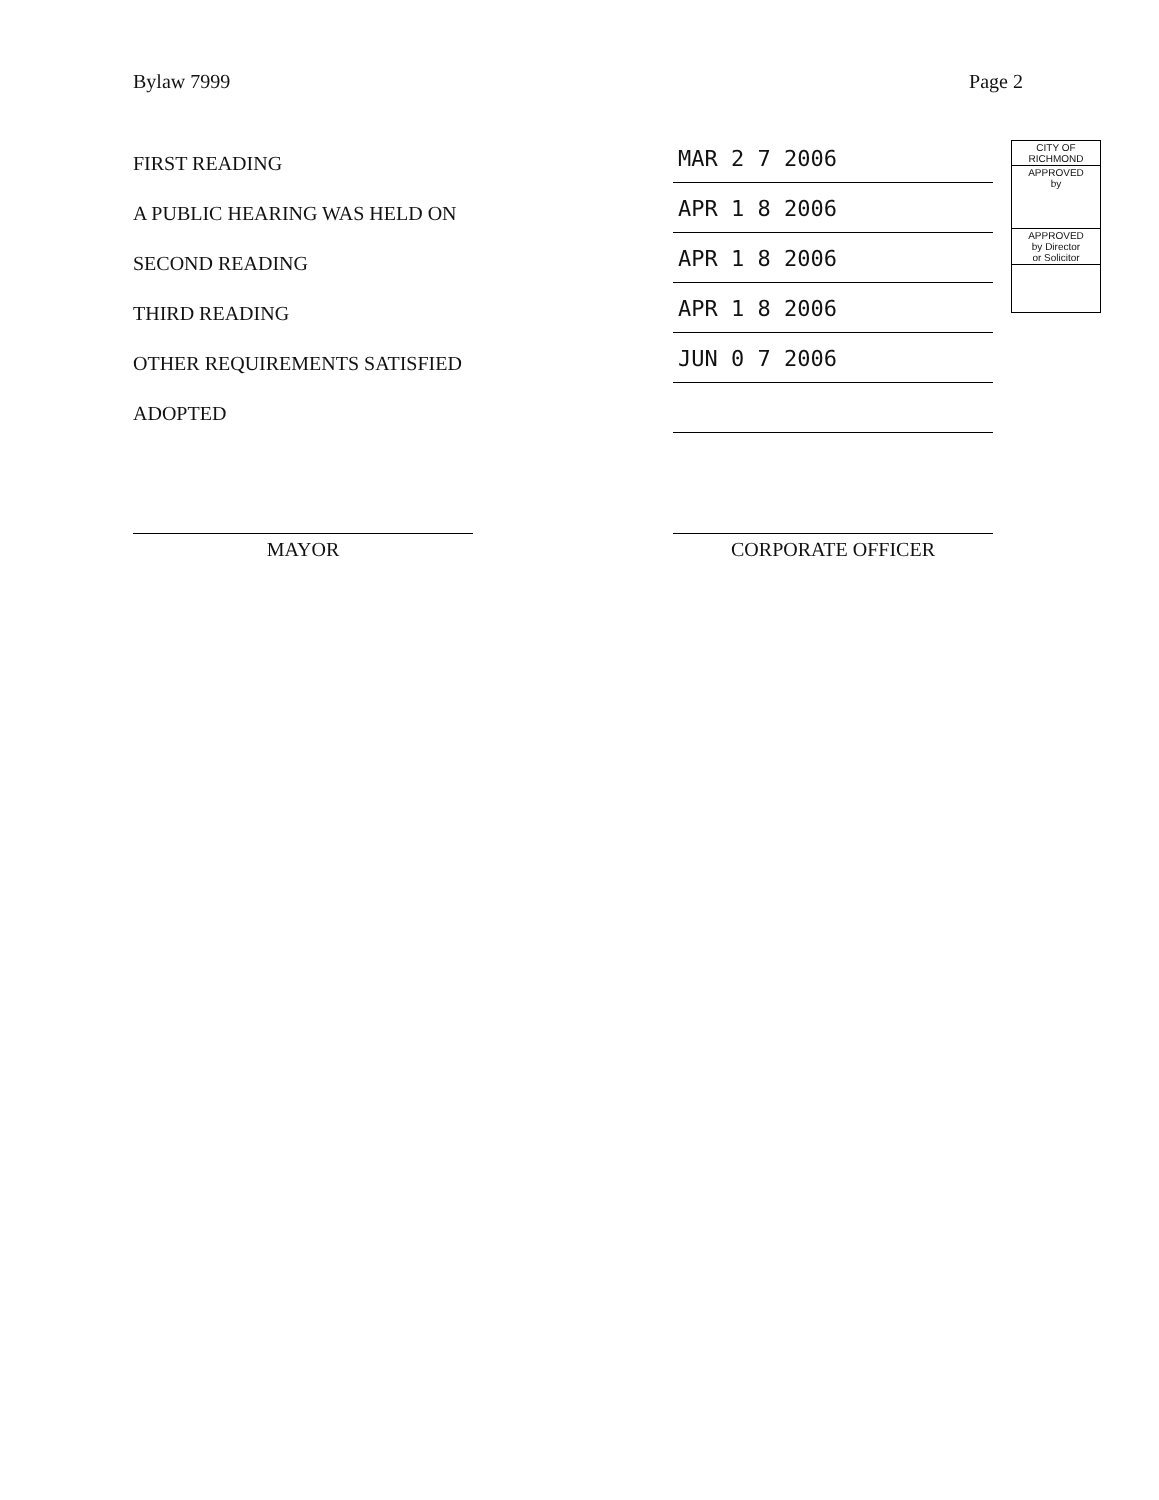Bylaw 7999 Page 2
FIRST READING MAR 2 7 2006
A PUBLIC HEARING WAS HELD ON APR 1 8 2006
SECOND READING APR 1 8 2006
THIRD READING APR 1 8 2006
OTHER REQUIREMENTS SATISFIED JUN 0 7 2006
ADOPTED
MAYOR CORPORATE OFFICER
CITY OF
RICHMOND
APPROVED
by
APPROVED
by Director
or Solicitor